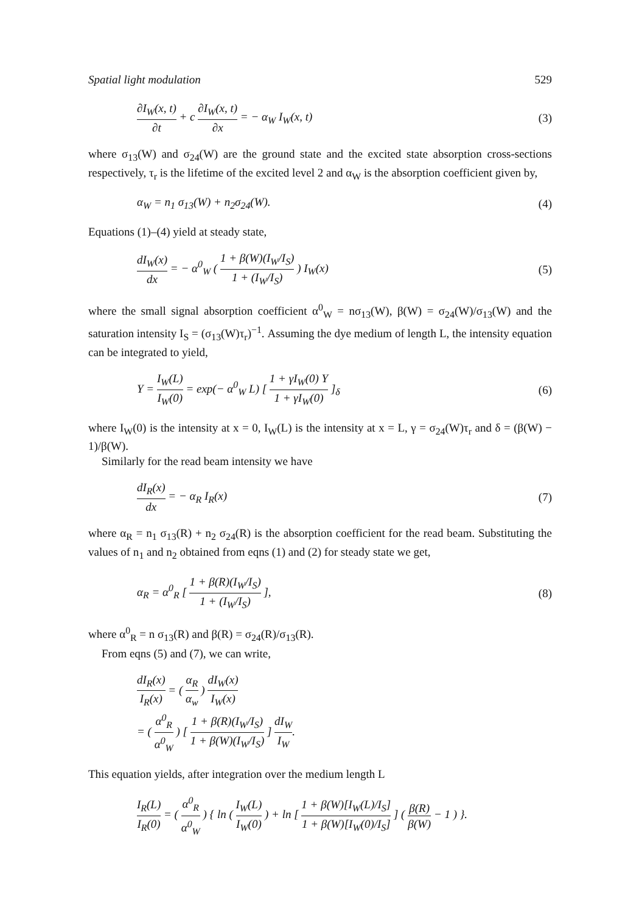Spatial light modulation 529
∂I<sub>W</sub>(x, t) ∂t + c ∂I<sub>W</sub>(x, t) ∂x = − α<sub>W</sub> I<sub>W</sub>(x, t) (3)
where σ<sub>13</sub>(W) and σ<sub>24</sub>(W) are the ground state and the excited state absorption cross-sections respectively, τ<sub>r</sub> is the lifetime of the excited level 2 and α<sub>W</sub> is the absorption coefficient given by,
α<sub>W</sub> = n<sub>1</sub> σ<sub>13</sub>(W) + n<sub>2</sub>σ<sub>24</sub>(W). (4)
Equations (1)–(4) yield at steady state,
dI<sub>W</sub>(x) dx = − α<sup>0</sup><sub>W</sub> ( 1 + β(W)(I<sub>W</sub>/I<sub>S</sub>) 1 + (I<sub>W</sub>/I<sub>S</sub>) ) I<sub>W</sub>(x) (5)
where the small signal absorption coefficient α<sup>0</sup><sub>W</sub> = nσ<sub>13</sub>(W), β(W) = σ<sub>24</sub>(W)/σ<sub>13</sub>(W) and the saturation intensity I<sub>S</sub> = (σ<sub>13</sub>(W)τ<sub>r</sub>)<sup>−1</sup>. Assuming the dye medium of length L, the intensity equation can be integrated to yield,
Y = I<sub>W</sub>(L) I<sub>W</sub>(0) = exp(− α<sup>0</sup><sub>W</sub> L) [ 1 + γI<sub>W</sub>(0) Y 1 + γI<sub>W</sub>(0) ]<sub>δ</sub> (6)
where I<sub>W</sub>(0) is the intensity at x = 0, I<sub>W</sub>(L) is the intensity at x = L, γ = σ<sub>24</sub>(W)τ<sub>r</sub> and δ = (β(W) − 1)/β(W).
Similarly for the read beam intensity we have
dI<sub>R</sub>(x) dx = − α<sub>R</sub> I<sub>R</sub>(x) (7)
where α<sub>R</sub> = n<sub>1</sub> σ<sub>13</sub>(R) + n<sub>2</sub> σ<sub>24</sub>(R) is the absorption coefficient for the read beam. Substituting the values of n<sub>1</sub> and n<sub>2</sub> obtained from eqns (1) and (2) for steady state we get,
α<sub>R</sub> = α<sup>0</sup><sub>R</sub> [ 1 + β(R)(I<sub>W</sub>/I<sub>S</sub>) 1 + (I<sub>W</sub>/I<sub>S</sub>) ], (8)
where α<sup>0</sup><sub>R</sub> = n σ<sub>13</sub>(R) and β(R) = σ<sub>24</sub>(R)/σ<sub>13</sub>(R).
From eqns (5) and (7), we can write,
dI<sub>R</sub>(x) I<sub>R</sub>(x) = ( α<sub>R</sub> α<sub>w</sub> ) dI<sub>W</sub>(x) I<sub>W</sub>(x)
= ( α<sup>0</sup><sub>R</sub> α<sup>0</sup><sub>W</sub> ) [ 1 + β(R)(I<sub>W</sub>/I<sub>S</sub>) 1 + β(W)(I<sub>W</sub>/I<sub>S</sub>) ] dI<sub>W</sub> I<sub>W</sub>.
This equation yields, after integration over the medium length L
I<sub>R</sub>(L) I<sub>R</sub>(0) = ( α<sup>0</sup><sub>R</sub> α<sup>0</sup><sub>W</sub> ) { ln ( I<sub>W</sub>(L) I<sub>W</sub>(0) ) + ln [ 1 + β(W)[I<sub>W</sub>(L)/I<sub>S</sub>] 1 + β(W)[I<sub>W</sub>(0)/I<sub>S</sub>] ] ( β(R) β(W) − 1 ) }.